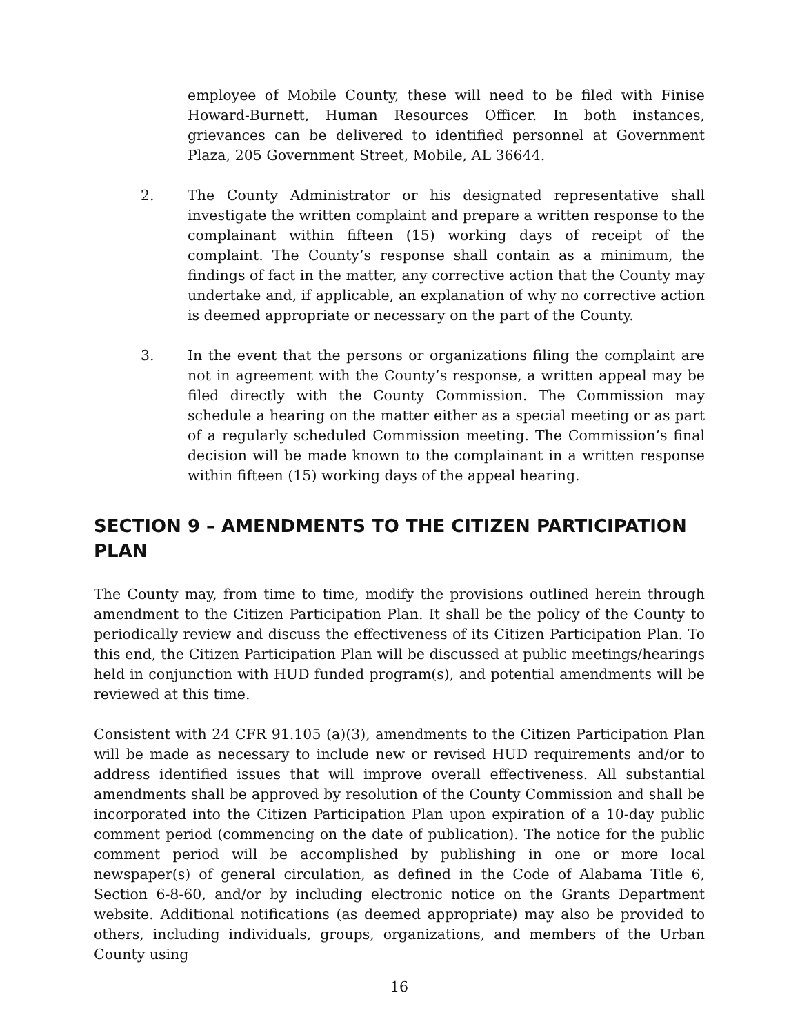employee of Mobile County, these will need to be filed with Finise Howard-Burnett, Human Resources Officer. In both instances, grievances can be delivered to identified personnel at Government Plaza, 205 Government Street, Mobile, AL 36644.
2. The County Administrator or his designated representative shall investigate the written complaint and prepare a written response to the complainant within fifteen (15) working days of receipt of the complaint. The County’s response shall contain as a minimum, the findings of fact in the matter, any corrective action that the County may undertake and, if applicable, an explanation of why no corrective action is deemed appropriate or necessary on the part of the County.
3. In the event that the persons or organizations filing the complaint are not in agreement with the County’s response, a written appeal may be filed directly with the County Commission. The Commission may schedule a hearing on the matter either as a special meeting or as part of a regularly scheduled Commission meeting. The Commission’s final decision will be made known to the complainant in a written response within fifteen (15) working days of the appeal hearing.
SECTION 9 – AMENDMENTS TO THE CITIZEN PARTICIPATION PLAN
The County may, from time to time, modify the provisions outlined herein through amendment to the Citizen Participation Plan. It shall be the policy of the County to periodically review and discuss the effectiveness of its Citizen Participation Plan. To this end, the Citizen Participation Plan will be discussed at public meetings/hearings held in conjunction with HUD funded program(s), and potential amendments will be reviewed at this time.
Consistent with 24 CFR 91.105 (a)(3), amendments to the Citizen Participation Plan will be made as necessary to include new or revised HUD requirements and/or to address identified issues that will improve overall effectiveness. All substantial amendments shall be approved by resolution of the County Commission and shall be incorporated into the Citizen Participation Plan upon expiration of a 10-day public comment period (commencing on the date of publication). The notice for the public comment period will be accomplished by publishing in one or more local newspaper(s) of general circulation, as defined in the Code of Alabama Title 6, Section 6-8-60, and/or by including electronic notice on the Grants Department website. Additional notifications (as deemed appropriate) may also be provided to others, including individuals, groups, organizations, and members of the Urban County using
16